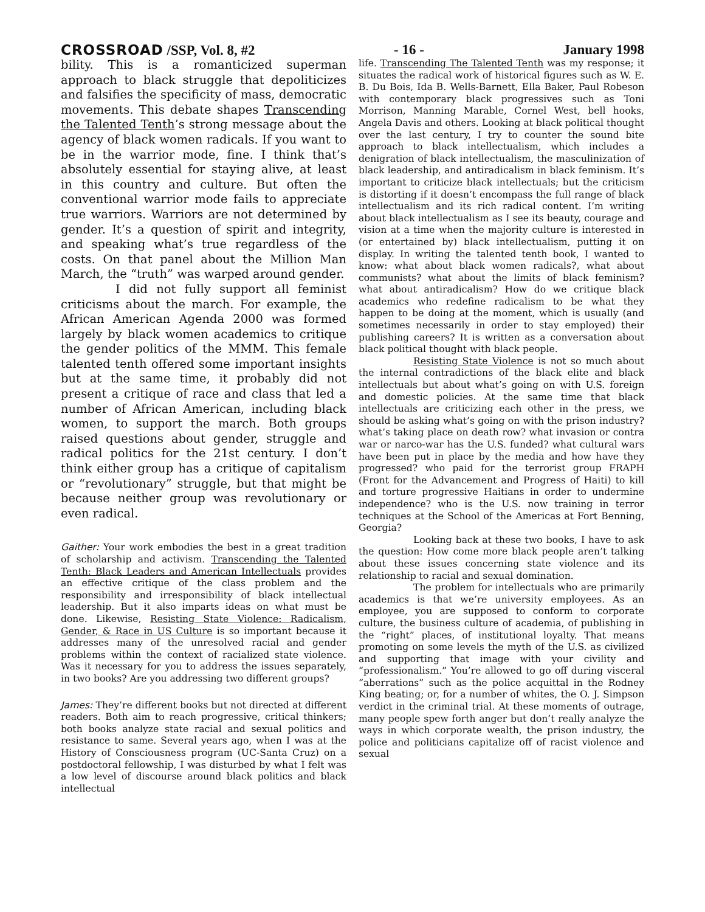CROSSROAD /SSP, Vol. 8, #2 - 16 - January 1998
bility. This is a romanticized superman approach to black struggle that depoliticizes and falsifies the specificity of mass, democratic movements. This debate shapes Transcending the Talented Tenth’s strong message about the agency of black women radicals. If you want to be in the warrior mode, fine. I think that’s absolutely essential for staying alive, at least in this country and culture. But often the conventional warrior mode fails to appreciate true warriors. Warriors are not determined by gender. It’s a question of spirit and integrity, and speaking what’s true regardless of the costs. On that panel about the Million Man March, the “truth” was warped around gender.
I did not fully support all feminist criticisms about the march. For example, the African American Agenda 2000 was formed largely by black women academics to critique the gender politics of the MMM. This female talented tenth offered some important insights but at the same time, it probably did not present a critique of race and class that led a number of African American, including black women, to support the march. Both groups raised questions about gender, struggle and radical politics for the 21st century. I don’t think either group has a critique of capitalism or “revolutionary” struggle, but that might be because neither group was revolutionary or even radical.
Gaither: Your work embodies the best in a great tradition of scholarship and activism. Transcending the Talented Tenth: Black Leaders and American Intellectuals provides an effective critique of the class problem and the responsibility and irresponsibility of black intellectual leadership. But it also imparts ideas on what must be done. Likewise, Resisting State Violence: Radicalism, Gender, & Race in US Culture is so important because it addresses many of the unresolved racial and gender problems within the context of racialized state violence. Was it necessary for you to address the issues separately, in two books? Are you addressing two different groups?
James: They’re different books but not directed at different readers. Both aim to reach progressive, critical thinkers; both books analyze state racial and sexual politics and resistance to same. Several years ago, when I was at the History of Consciousness program (UC-Santa Cruz) on a postdoctoral fellowship, I was disturbed by what I felt was a low level of discourse around black politics and black intellectual
life. Transcending The Talented Tenth was my response; it situates the radical work of historical figures such as W. E. B. Du Bois, Ida B. Wells-Barnett, Ella Baker, Paul Robeson with contemporary black progressives such as Toni Morrison, Manning Marable, Cornel West, bell hooks, Angela Davis and others. Looking at black political thought over the last century, I try to counter the sound bite approach to black intellectualism, which includes a denigration of black intellectualism, the masculinization of black leadership, and antiradicalism in black feminism. It’s important to criticize black intellectuals; but the criticism is distorting if it doesn’t encompass the full range of black intellectualism and its rich radical content. I’m writing about black intellectualism as I see its beauty, courage and vision at a time when the majority culture is interested in (or entertained by) black intellectualism, putting it on display. In writing the talented tenth book, I wanted to know: what about black women radicals?, what about communists? what about the limits of black feminism? what about antiradicalism? How do we critique black academics who redefine radicalism to be what they happen to be doing at the moment, which is usually (and sometimes necessarily in order to stay employed) their publishing careers? It is written as a conversation about black political thought with black people.
Resisting State Violence is not so much about the internal contradictions of the black elite and black intellectuals but about what’s going on with U.S. foreign and domestic policies. At the same time that black intellectuals are criticizing each other in the press, we should be asking what’s going on with the prison industry? what’s taking place on death row? what invasion or contra war or narco-war has the U.S. funded? what cultural wars have been put in place by the media and how have they progressed? who paid for the terrorist group FRAPH (Front for the Advancement and Progress of Haiti) to kill and torture progressive Haitians in order to undermine independence? who is the U.S. now training in terror techniques at the School of the Americas at Fort Benning, Georgia?
Looking back at these two books, I have to ask the question: How come more black people aren’t talking about these issues concerning state violence and its relationship to racial and sexual domination.
The problem for intellectuals who are primarily academics is that we’re university employees. As an employee, you are supposed to conform to corporate culture, the business culture of academia, of publishing in the “right” places, of institutional loyalty. That means promoting on some levels the myth of the U.S. as civilized and supporting that image with your civility and “professionalism.” You’re allowed to go off during visceral “aberrations” such as the police acquittal in the Rodney King beating; or, for a number of whites, the O. J. Simpson verdict in the criminal trial. At these moments of outrage, many people spew forth anger but don’t really analyze the ways in which corporate wealth, the prison industry, the police and politicians capitalize off of racist violence and sexual